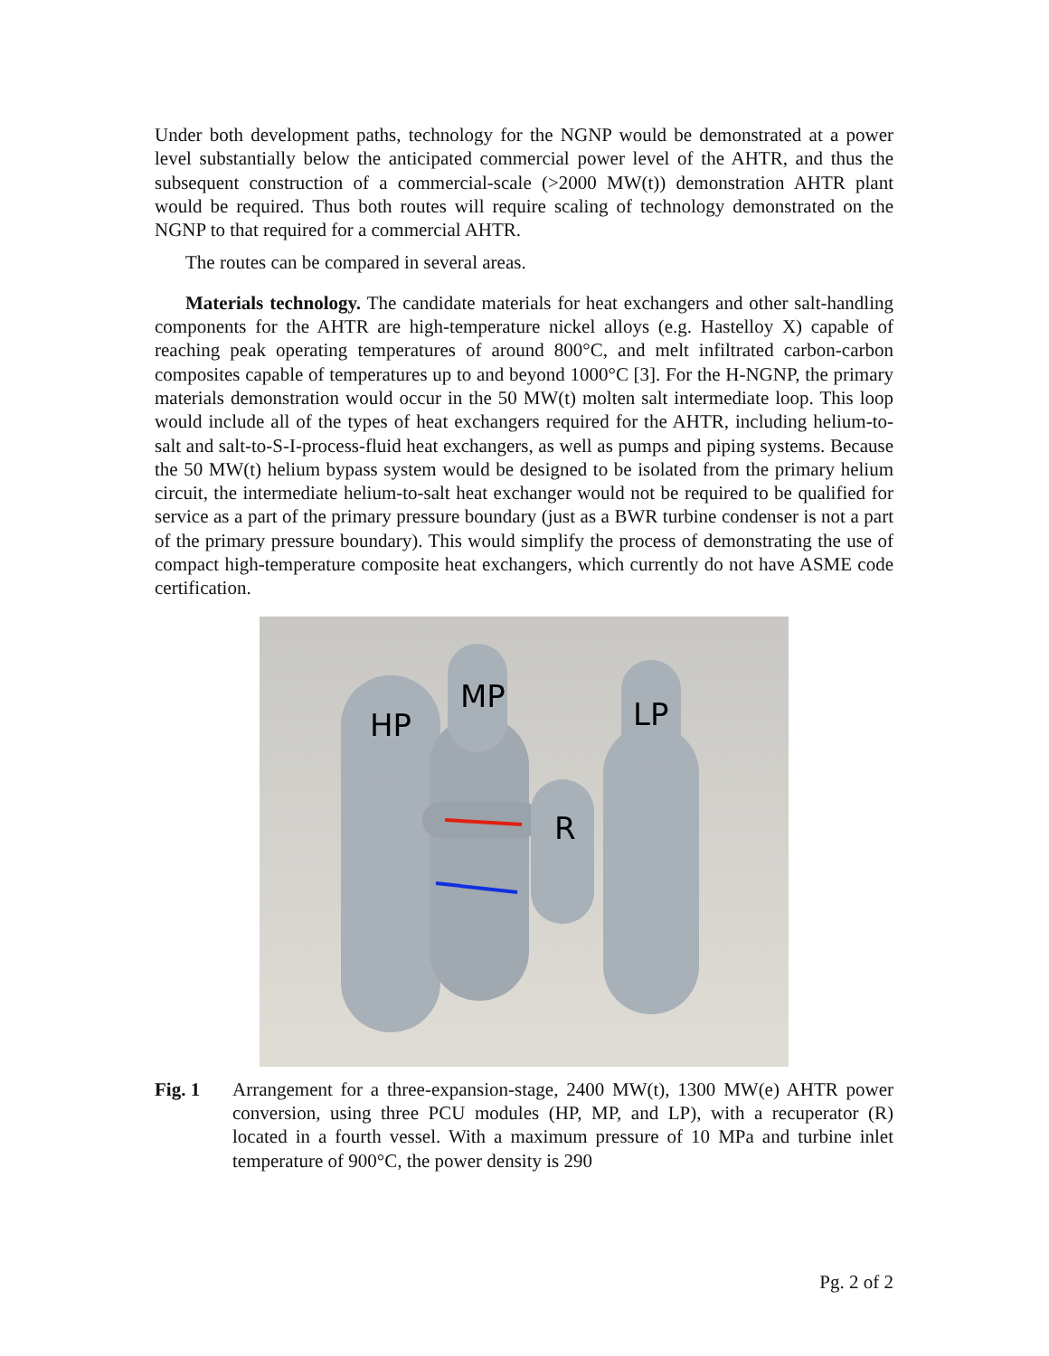Under both development paths, technology for the NGNP would be demonstrated at a power level substantially below the anticipated commercial power level of the AHTR, and thus the subsequent construction of a commercial-scale (>2000 MW(t)) demonstration AHTR plant would be required. Thus both routes will require scaling of technology demonstrated on the NGNP to that required for a commercial AHTR.
The routes can be compared in several areas.
Materials technology. The candidate materials for heat exchangers and other salt-handling components for the AHTR are high-temperature nickel alloys (e.g. Hastelloy X) capable of reaching peak operating temperatures of around 800°C, and melt infiltrated carbon-carbon composites capable of temperatures up to and beyond 1000°C [3]. For the H-NGNP, the primary materials demonstration would occur in the 50 MW(t) molten salt intermediate loop. This loop would include all of the types of heat exchangers required for the AHTR, including helium-to-salt and salt-to-S-I-process-fluid heat exchangers, as well as pumps and piping systems. Because the 50 MW(t) helium bypass system would be designed to be isolated from the primary helium circuit, the intermediate helium-to-salt heat exchanger would not be required to be qualified for service as a part of the primary pressure boundary (just as a BWR turbine condenser is not a part of the primary pressure boundary). This would simplify the process of demonstrating the use of compact high-temperature composite heat exchangers, which currently do not have ASME code certification.
HP
MP
LP
R
Fig. 1 Arrangement for a three-expansion-stage, 2400 MW(t), 1300 MW(e) AHTR power conversion, using three PCU modules (HP, MP, and LP), with a recuperator (R) located in a fourth vessel. With a maximum pressure of 10 MPa and turbine inlet temperature of 900°C, the power density is 290
Pg. 2 of 2